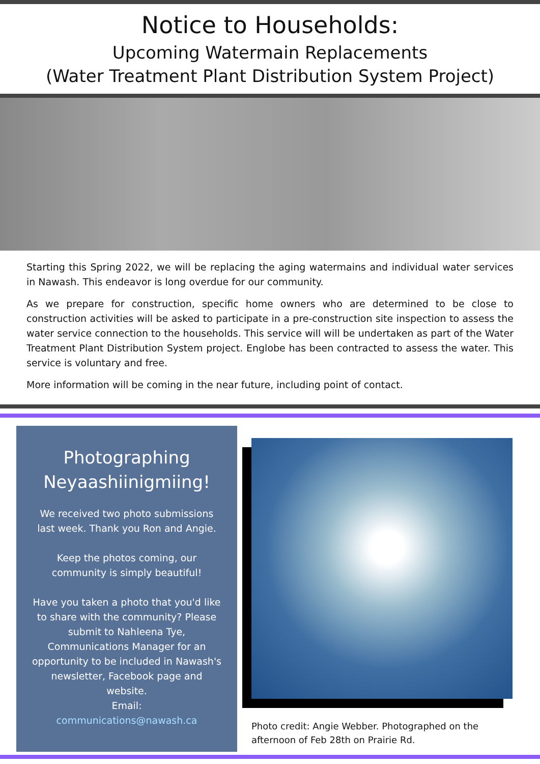Notice to Households:
Upcoming Watermain Replacements
(Water Treatment Plant Distribution System Project)
Starting this Spring 2022, we will be replacing the aging watermains and individual water services in Nawash. This endeavor is long overdue for our community.
As we prepare for construction, specific home owners who are determined to be close to construction activities will be asked to participate in a pre-construction site inspection to assess the water service connection to the households. This service will will be undertaken as part of the Water Treatment Plant Distribution System project. Englobe has been contracted to assess the water. This service is voluntary and free.
More information will be coming in the near future, including point of contact.
Photographing Neyaashiinigmiing!
We received two photo submissions last week. Thank you Ron and Angie.
Keep the photos coming, our community is simply beautiful!
Have you taken a photo that you'd like to share with the community? Please submit to Nahleena Tye, Communications Manager for an opportunity to be included in Nawash's newsletter, Facebook page and website.
Email:
communications@nawash.ca
Photo credit: Angie Webber. Photographed on the afternoon of Feb 28th on Prairie Rd.